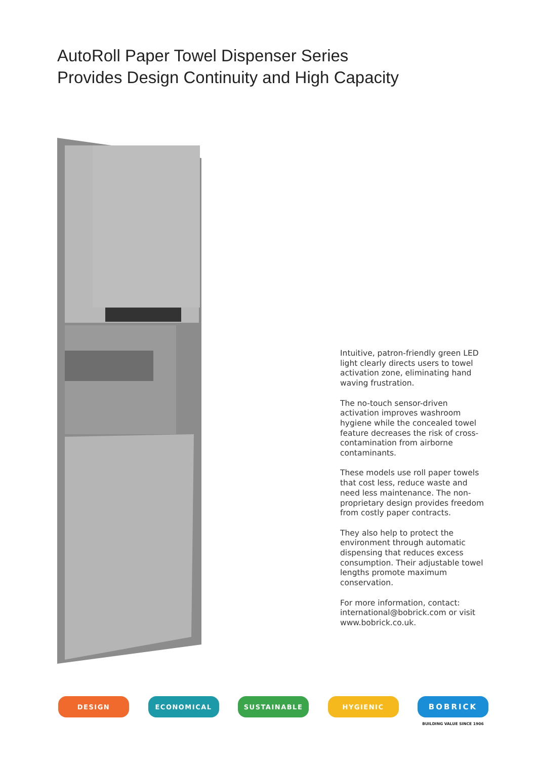AutoRoll Paper Towel Dispenser Series
Provides Design Continuity and High Capacity
Intuitive, patron-friendly green LED light clearly directs users to towel activation zone, eliminating hand waving frustration.
The no-touch sensor-driven activation improves washroom hygiene while the concealed towel feature decreases the risk of cross-contamination from airborne contaminants.
These models use roll paper towels that cost less, reduce waste and need less maintenance. The non-proprietary design provides freedom from costly paper contracts.
They also help to protect the environment through automatic dispensing that reduces excess consumption. Their adjustable towel lengths promote maximum conservation.
For more information, contact: international@bobrick.com or visit www.bobrick.co.uk.
DESIGN ECONOMICAL SUSTAINABLE HYGIENIC
BOBRICK
BUILDING VALUE SINCE 1906